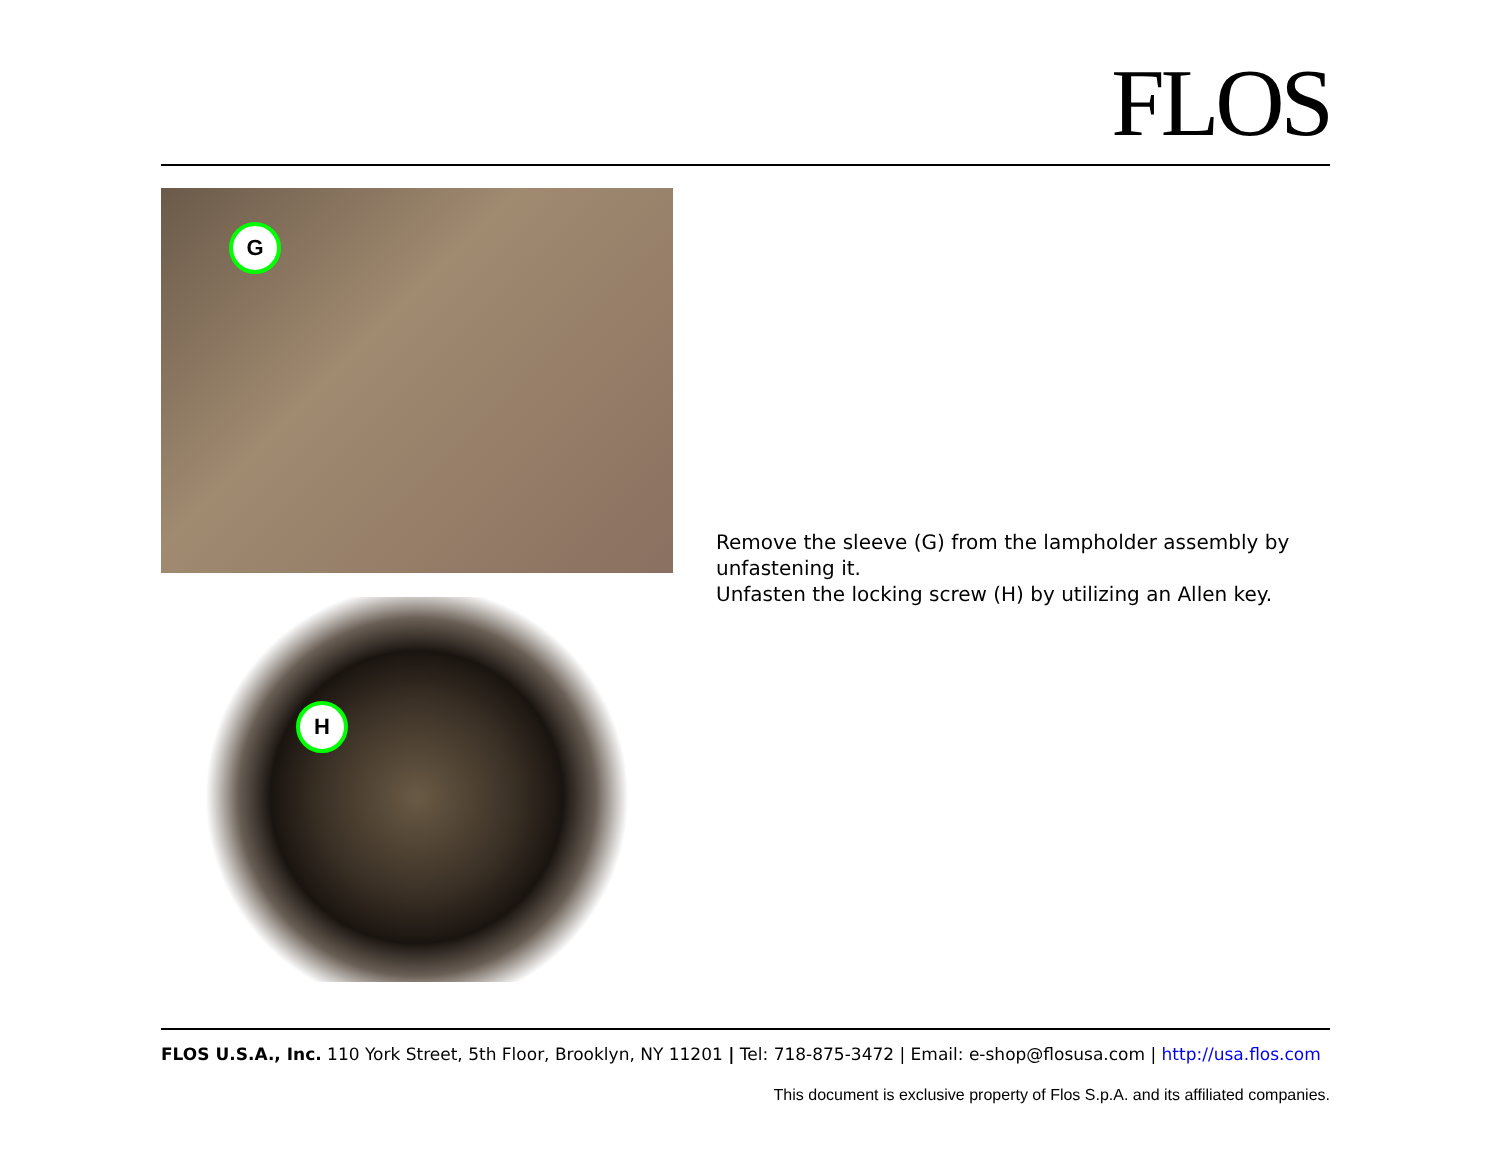FLOS
G
H
Remove the sleeve (G) from the lampholder assembly by unfastening it.
Unfasten the locking screw (H) by utilizing an Allen key.
FLOS U.S.A., Inc. 110 York Street, 5th Floor, Brooklyn, NY 11201 | Tel: 718-875-3472 | Email: e-shop@flosusa.com | http://usa.flos.com
This document is exclusive property of Flos S.p.A. and its affiliated companies.